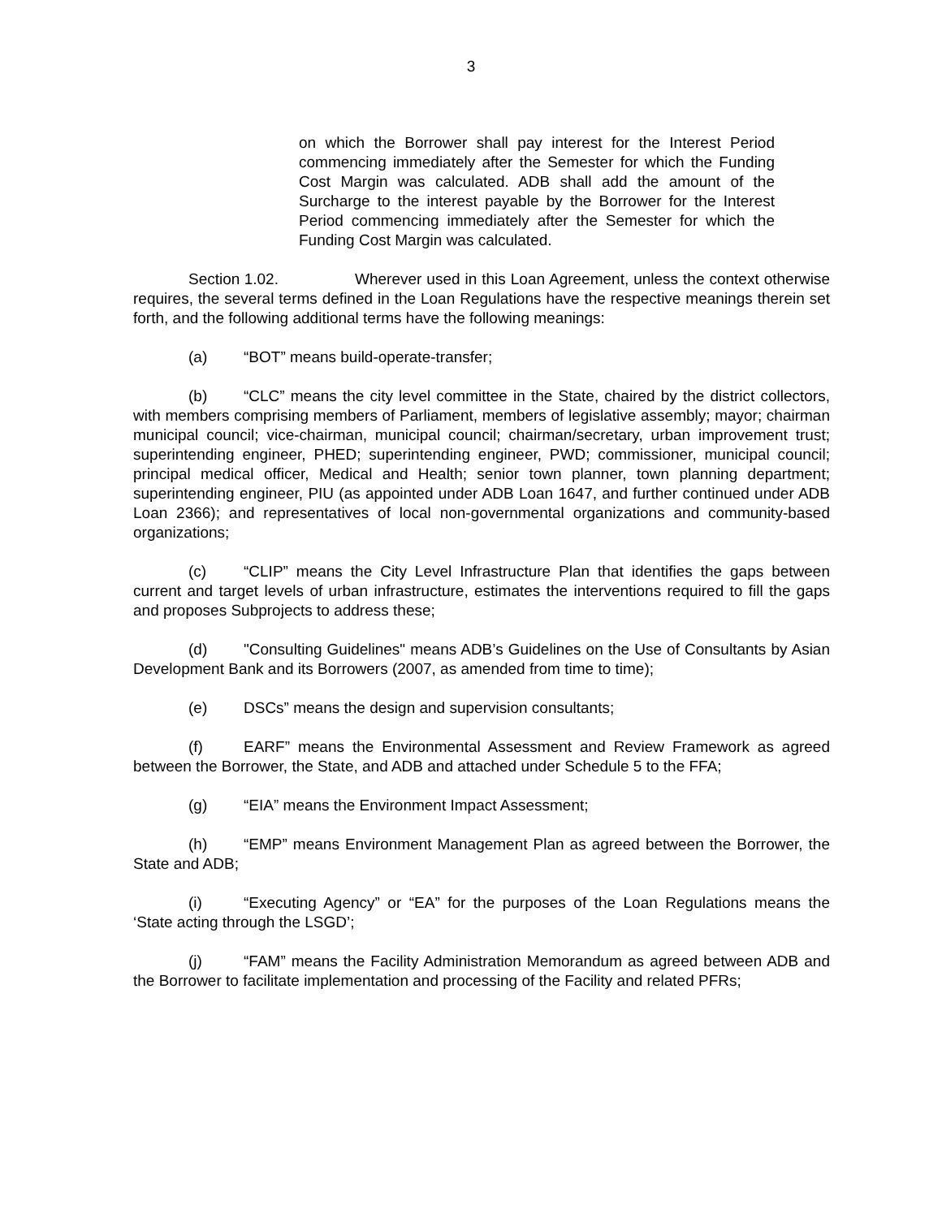3
on which the Borrower shall pay interest for the Interest Period commencing immediately after the Semester for which the Funding Cost Margin was calculated. ADB shall add the amount of the Surcharge to the interest payable by the Borrower for the Interest Period commencing immediately after the Semester for which the Funding Cost Margin was calculated.
Section 1.02. Wherever used in this Loan Agreement, unless the context otherwise requires, the several terms defined in the Loan Regulations have the respective meanings therein set forth, and the following additional terms have the following meanings:
(a) “BOT” means build-operate-transfer;
(b) “CLC” means the city level committee in the State, chaired by the district collectors, with members comprising members of Parliament, members of legislative assembly; mayor; chairman municipal council; vice-chairman, municipal council; chairman/secretary, urban improvement trust; superintending engineer, PHED; superintending engineer, PWD; commissioner, municipal council; principal medical officer, Medical and Health; senior town planner, town planning department; superintending engineer, PIU (as appointed under ADB Loan 1647, and further continued under ADB Loan 2366); and representatives of local non-governmental organizations and community-based organizations;
(c) “CLIP” means the City Level Infrastructure Plan that identifies the gaps between current and target levels of urban infrastructure, estimates the interventions required to fill the gaps and proposes Subprojects to address these;
(d) "Consulting Guidelines" means ADB’s Guidelines on the Use of Consultants by Asian Development Bank and its Borrowers (2007, as amended from time to time);
(e) DSCs” means the design and supervision consultants;
(f) EARF” means the Environmental Assessment and Review Framework as agreed between the Borrower, the State, and ADB and attached under Schedule 5 to the FFA;
(g) “EIA” means the Environment Impact Assessment;
(h) “EMP” means Environment Management Plan as agreed between the Borrower, the State and ADB;
(i) “Executing Agency” or “EA” for the purposes of the Loan Regulations means the ‘State acting through the LSGD’;
(j) “FAM” means the Facility Administration Memorandum as agreed between ADB and the Borrower to facilitate implementation and processing of the Facility and related PFRs;